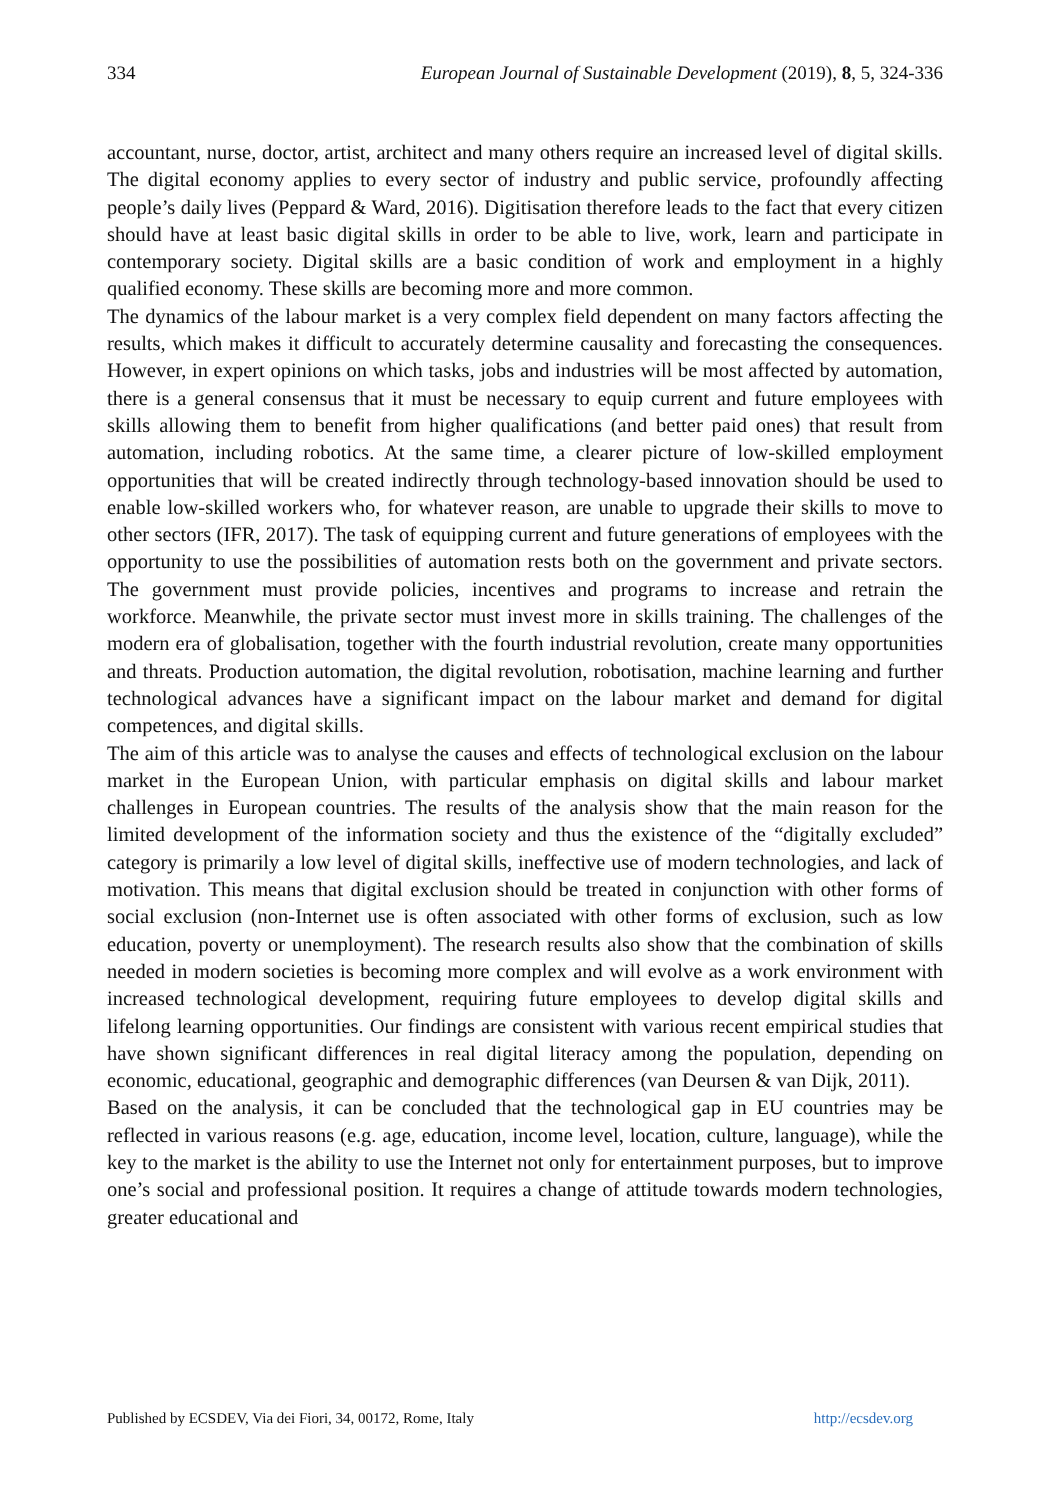334 European Journal of Sustainable Development (2019), 8, 5, 324-336
accountant, nurse, doctor, artist, architect and many others require an increased level of digital skills. The digital economy applies to every sector of industry and public service, profoundly affecting people’s daily lives (Peppard & Ward, 2016). Digitisation therefore leads to the fact that every citizen should have at least basic digital skills in order to be able to live, work, learn and participate in contemporary society. Digital skills are a basic condition of work and employment in a highly qualified economy. These skills are becoming more and more common.
The dynamics of the labour market is a very complex field dependent on many factors affecting the results, which makes it difficult to accurately determine causality and forecasting the consequences. However, in expert opinions on which tasks, jobs and industries will be most affected by automation, there is a general consensus that it must be necessary to equip current and future employees with skills allowing them to benefit from higher qualifications (and better paid ones) that result from automation, including robotics. At the same time, a clearer picture of low-skilled employment opportunities that will be created indirectly through technology-based innovation should be used to enable low-skilled workers who, for whatever reason, are unable to upgrade their skills to move to other sectors (IFR, 2017). The task of equipping current and future generations of employees with the opportunity to use the possibilities of automation rests both on the government and private sectors. The government must provide policies, incentives and programs to increase and retrain the workforce. Meanwhile, the private sector must invest more in skills training. The challenges of the modern era of globalisation, together with the fourth industrial revolution, create many opportunities and threats. Production automation, the digital revolution, robotisation, machine learning and further technological advances have a significant impact on the labour market and demand for digital competences, and digital skills.
The aim of this article was to analyse the causes and effects of technological exclusion on the labour market in the European Union, with particular emphasis on digital skills and labour market challenges in European countries. The results of the analysis show that the main reason for the limited development of the information society and thus the existence of the “digitally excluded” category is primarily a low level of digital skills, ineffective use of modern technologies, and lack of motivation. This means that digital exclusion should be treated in conjunction with other forms of social exclusion (non-Internet use is often associated with other forms of exclusion, such as low education, poverty or unemployment). The research results also show that the combination of skills needed in modern societies is becoming more complex and will evolve as a work environment with increased technological development, requiring future employees to develop digital skills and lifelong learning opportunities. Our findings are consistent with various recent empirical studies that have shown significant differences in real digital literacy among the population, depending on economic, educational, geographic and demographic differences (van Deursen & van Dijk, 2011).
Based on the analysis, it can be concluded that the technological gap in EU countries may be reflected in various reasons (e.g. age, education, income level, location, culture, language), while the key to the market is the ability to use the Internet not only for entertainment purposes, but to improve one’s social and professional position. It requires a change of attitude towards modern technologies, greater educational and
Published by ECSDEV, Via dei Fiori, 34, 00172, Rome, Italy http://ecsdev.org